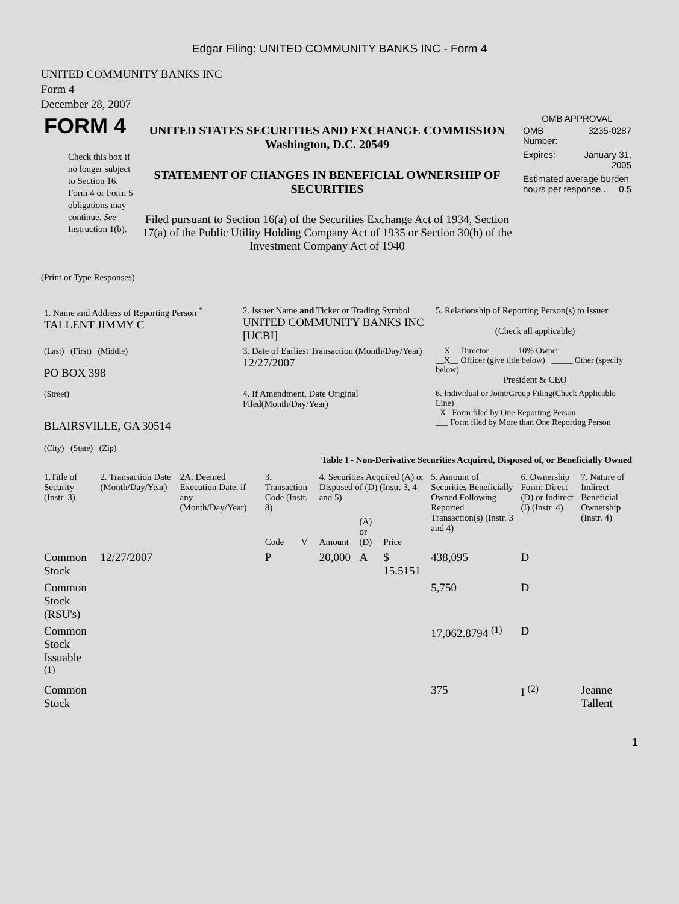Edgar Filing: UNITED COMMUNITY BANKS INC - Form 4
UNITED COMMUNITY BANKS INC
Form 4
December 28, 2007
| FORM 4 Check this box if no longer subject to Section 16. Form 4 or Form 5 obligations may continue. See Instruction 1(b). | UNITED STATES SECURITIES AND EXCHANGE COMMISSION Washington, D.C. 20549 STATEMENT OF CHANGES IN BENEFICIAL OWNERSHIP OF SECURITIES Filed pursuant to Section 16(a) of the Securities Exchange Act of 1934, Section 17(a) of the Public Utility Holding Company Act of 1935 or Section 30(h) of the Investment Company Act of 1940 | OMB APPROVAL / OMB Number: / 3235-0287 / / Expires: / January 31, 2005 / / Estimated average burden hours per response... 0.5 / / |
(Print or Type Responses)
| 1. Name and Address of Reporting Person <sup>*</sup> TALLENT JIMMY C | 2. Issuer Name and Ticker or Trading Symbol UNITED COMMUNITY BANKS INC [UCBI] | 5. Relationship of Reporting Person(s) to Issuer (Check all applicable) |
| (Last) (First) (Middle) PO BOX 398 | 3. Date of Earliest Transaction (Month/Day/Year) 12/27/2007 | __X__ Director _____ 10% Owner __X__ Officer (give title below) _____ Other (specify below) President & CEO |
| (Street) BLAIRSVILLE, GA 30514 (City) (State) (Zip) | 4. If Amendment, Date Original Filed(Month/Day/Year) | 6. Individual or Joint/Group Filing(Check Applicable Line) _X_ Form filed by One Reporting Person ___ Form filed by More than One Reporting Person |
Table I - Non-Derivative Securities Acquired, Disposed of, or Beneficially Owned
| 1.Title of Security (Instr. 3) | 2. Transaction Date (Month/Day/Year) | 2A. Deemed Execution Date, if any (Month/Day/Year) | 3. Transaction Code (Instr. 8) | | 4. Securities Acquired (A) or Disposed of (D) (Instr. 3, 4 and 5) | | | 5. Amount of Securities Beneficially Owned Following Reported Transaction(s) (Instr. 3 and 4) | 6. Ownership Form: Direct (D) or Indirect (I) (Instr. 4) | 7. Nature of Indirect Beneficial Ownership (Instr. 4) |
| --- | --- | --- | --- | --- | --- | --- | --- | --- | --- | --- |
| | | | Code | V | Amount | (A) or (D) | Price | | | |
| Common Stock | 12/27/2007 | | P | | 20,000 | A | $ 15.5151 | 438,095 | D | |
| Common Stock (RSU's) | | | | | | | | 5,750 | D | |
| Common Stock Issuable <sup>(1)</sup> | | | | | | | | 17,062.8794 <sup>(1)</sup> | D | |
| Common Stock | | | | | | | | 375 | I <sup>(2)</sup> | Jeanne Tallent |
1